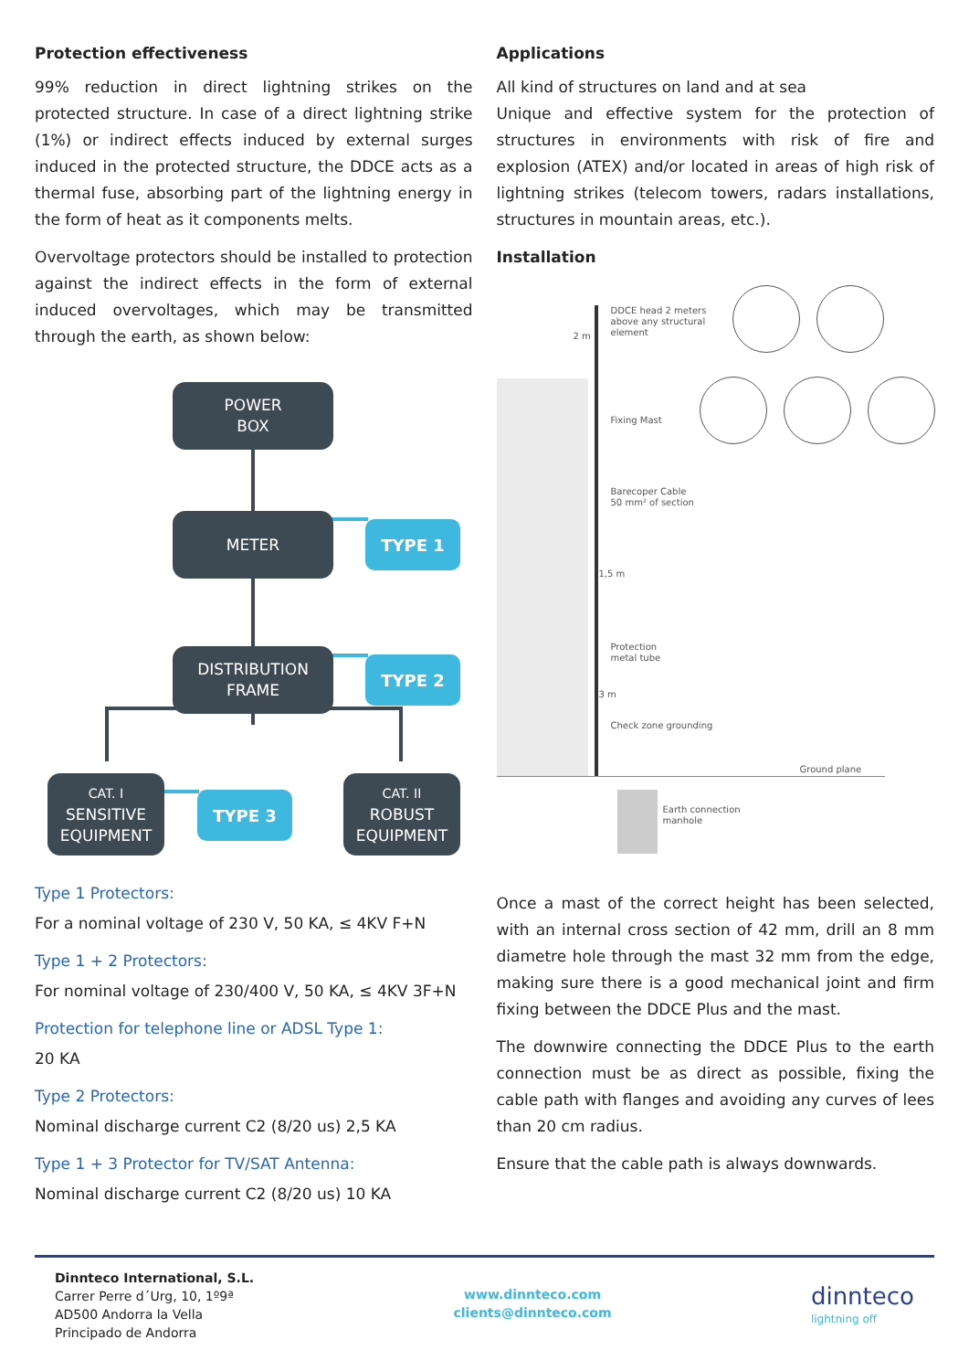Protection effectiveness
99% reduction in direct lightning strikes on the protected structure. In case of a direct lightning strike (1%) or indirect effects induced by external surges induced in the protected structure, the DDCE acts as a thermal fuse, absorbing part of the lightning energy in the form of heat as it components melts.
Overvoltage protectors should be installed to protection against the indirect effects in the form of external induced overvoltages, which may be transmitted through the earth, as shown below:
POWER
BOX
METER TYPE 1
DISTRIBUTION
FRAME
TYPE 2
CAT. I
SENSITIVE
EQUIPMENT
TYPE 3
CAT. II
ROBUST
EQUIPMENT
Type 1 Protectors:
For a nominal voltage of 230 V, 50 KA, ≤ 4KV F+N
Type 1 + 2 Protectors:
For nominal voltage of 230/400 V, 50 KA, ≤ 4KV 3F+N
Protection for telephone line or ADSL Type 1:
20 KA
Type 2 Protectors:
Nominal discharge current C2 (8/20 us) 2,5 KA
Type 1 + 3 Protector for TV/SAT Antenna:
Nominal discharge current C2 (8/20 us) 10 KA
Applications
All kind of structures on land and at sea
Unique and effective system for the protection of structures in environments with risk of fire and explosion (ATEX) and/or located in areas of high risk of lightning strikes (telecom towers, radars installations, structures in mountain areas, etc.).
Installation
DDCE head 2 meters
above any structural
element
Fixing Mast
Barecoper Cable
50 mm² of section
Protection
metal tube
Check zone grounding
Ground plane
Earth connection
manhole
2 m
1,5 m
3 m
Once a mast of the correct height has been selected, with an internal cross section of 42 mm, drill an 8 mm diametre hole through the mast 32 mm from the edge, making sure there is a good mechanical joint and firm fixing between the DDCE Plus and the mast.
The downwire connecting the DDCE Plus to the earth connection must be as direct as possible, fixing the cable path with flanges and avoiding any curves of lees than 20 cm radius.
Ensure that the cable path is always downwards.
Dinnteco International, S.L.
Carrer Perre d´Urg, 10, 1º9ª
AD500 Andorra la Vella
Principado de Andorra
www.dinnteco.com
clients@dinnteco.com
dinnteco
lightning off